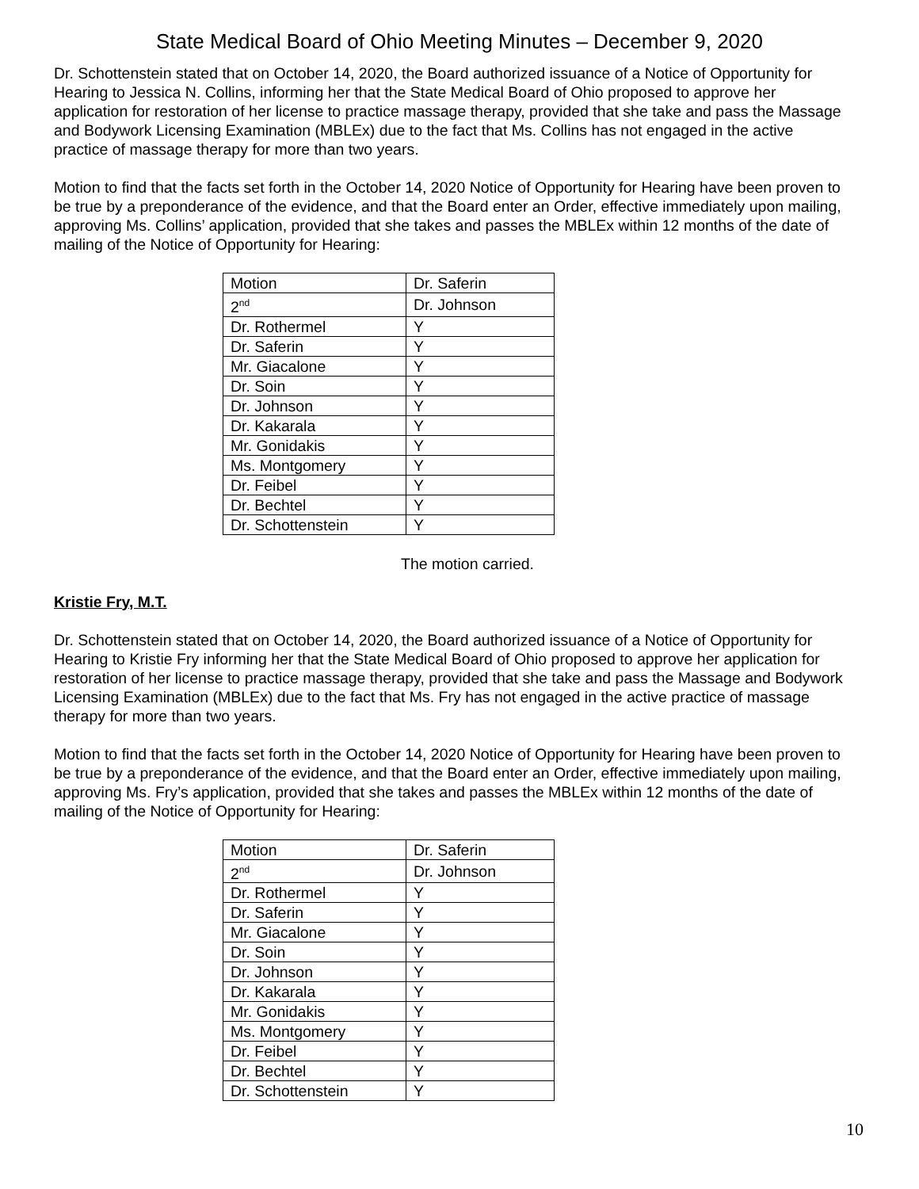State Medical Board of Ohio Meeting Minutes – December 9, 2020
Dr. Schottenstein stated that on October 14, 2020, the Board authorized issuance of a Notice of Opportunity for Hearing to Jessica N. Collins, informing her that the State Medical Board of Ohio proposed to approve her application for restoration of her license to practice massage therapy, provided that she take and pass the Massage and Bodywork Licensing Examination (MBLEx) due to the fact that Ms. Collins has not engaged in the active practice of massage therapy for more than two years.
Motion to find that the facts set forth in the October 14, 2020 Notice of Opportunity for Hearing have been proven to be true by a preponderance of the evidence, and that the Board enter an Order, effective immediately upon mailing, approving Ms. Collins’ application, provided that she takes and passes the MBLEx within 12 months of the date of mailing of the Notice of Opportunity for Hearing:
| Motion | Dr. Saferin |
| 2<sup>nd</sup> | Dr. Johnson |
| Dr. Rothermel | Y |
| Dr. Saferin | Y |
| Mr. Giacalone | Y |
| Dr. Soin | Y |
| Dr. Johnson | Y |
| Dr. Kakarala | Y |
| Mr. Gonidakis | Y |
| Ms. Montgomery | Y |
| Dr. Feibel | Y |
| Dr. Bechtel | Y |
| Dr. Schottenstein | Y |
The motion carried.
Kristie Fry, M.T.
Dr. Schottenstein stated that on October 14, 2020, the Board authorized issuance of a Notice of Opportunity for Hearing to Kristie Fry informing her that the State Medical Board of Ohio proposed to approve her application for restoration of her license to practice massage therapy, provided that she take and pass the Massage and Bodywork Licensing Examination (MBLEx) due to the fact that Ms. Fry has not engaged in the active practice of massage therapy for more than two years.
Motion to find that the facts set forth in the October 14, 2020 Notice of Opportunity for Hearing have been proven to be true by a preponderance of the evidence, and that the Board enter an Order, effective immediately upon mailing, approving Ms. Fry’s application, provided that she takes and passes the MBLEx within 12 months of the date of mailing of the Notice of Opportunity for Hearing:
| Motion | Dr. Saferin |
| 2<sup>nd</sup> | Dr. Johnson |
| Dr. Rothermel | Y |
| Dr. Saferin | Y |
| Mr. Giacalone | Y |
| Dr. Soin | Y |
| Dr. Johnson | Y |
| Dr. Kakarala | Y |
| Mr. Gonidakis | Y |
| Ms. Montgomery | Y |
| Dr. Feibel | Y |
| Dr. Bechtel | Y |
| Dr. Schottenstein | Y |
10